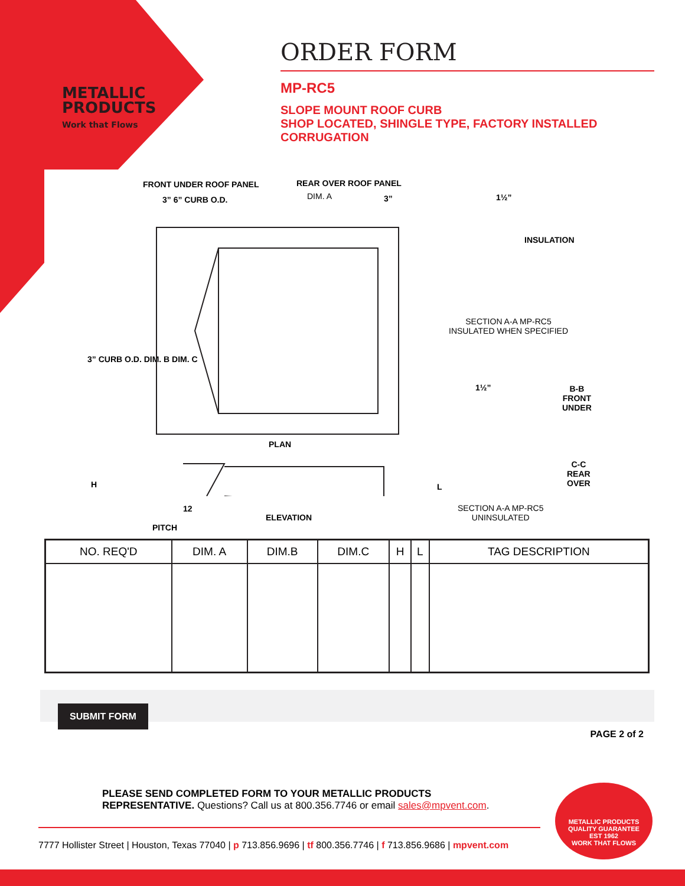METALLIC
PRODUCTS
Work that Flows
ORDER FORM
MP-RC5
SLOPE MOUNT ROOF CURB
SHOP LOCATED, SHINGLE TYPE, FACTORY INSTALLED
CORRUGATION
FRONT UNDER ROOF PANEL REAR OVER ROOF PANEL
3” 6” CURB O.D. DIM. A 3” 1½”
INSULATION
3” CURB O.D. DIM. B DIM. C
SECTION A-A MP-RC5
INSULATED WHEN SPECIFIED
B-B
FRONT
UNDER
1½”
PLAN
C-C
REAR
OVER H L
12
ELEVATION
SECTION A-A MP-RC5
UNINSULATED
PITCH
| NO. REQ'D | DIM. A | DIM.B | DIM.C | H | L | TAG DESCRIPTION |
| --- | --- | --- | --- | --- | --- | --- |
SUBMIT FORM
PAGE 2 of 2
PLEASE SEND COMPLETED FORM TO YOUR METALLIC PRODUCTS
REPRESENTATIVE. Questions? Call us at 800.356.7746 or email sales@mpvent.com.
7777 Hollister Street | Houston, Texas 77040 | p 713.856.9696 | tf 800.356.7746 | f 713.856.9686 | mpvent.com
METALLIC PRODUCTS
QUALITY GUARANTEE
EST 1962
WORK THAT FLOWS